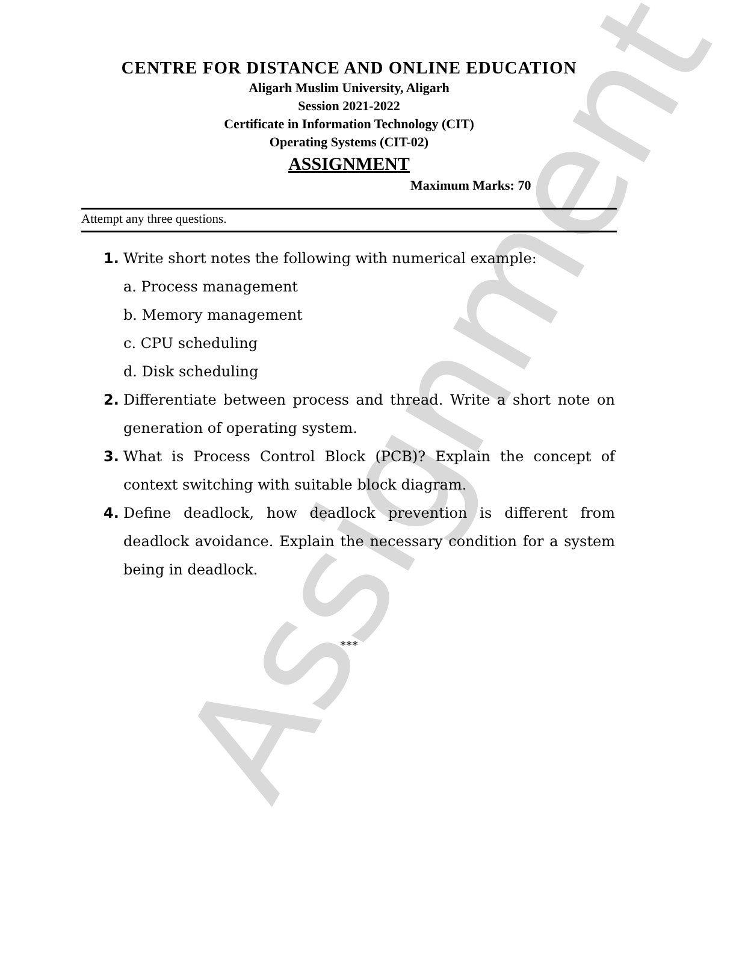Assignment
CENTRE FOR DISTANCE AND ONLINE EDUCATION
Aligarh Muslim University, Aligarh
Session 2021-2022
Certificate in Information Technology (CIT)
Operating Systems (CIT-02)
ASSIGNMENT
Maximum Marks: 70
Attempt any three questions.
1. Write short notes the following with numerical example:
a. Process management
b. Memory management
c. CPU scheduling
d. Disk scheduling
2. Differentiate between process and thread. Write a short note on generation of operating system.
3. What is Process Control Block (PCB)? Explain the concept of context switching with suitable block diagram.
4. Define deadlock, how deadlock prevention is different from deadlock avoidance. Explain the necessary condition for a system being in deadlock.
***